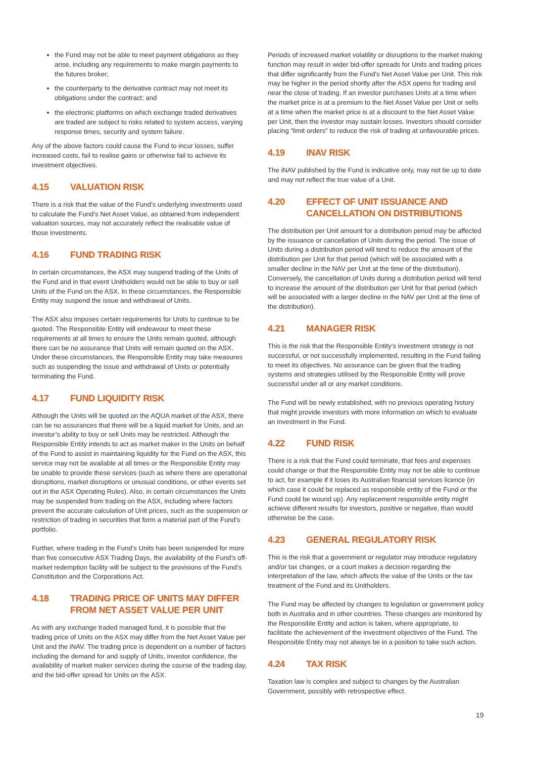the Fund may not be able to meet payment obligations as they arise, including any requirements to make margin payments to the futures broker;
the counterparty to the derivative contract may not meet its obligations under the contract; and
the electronic platforms on which exchange traded derivatives are traded are subject to risks related to system access, varying response times, security and system failure.
Any of the above factors could cause the Fund to incur losses, suffer increased costs, fail to realise gains or otherwise fail to achieve its investment objectives.
4.15 VALUATION RISK
There is a risk that the value of the Fund’s underlying investments used to calculate the Fund’s Net Asset Value, as obtained from independent valuation sources, may not accurately reflect the realisable value of those investments.
4.16 FUND TRADING RISK
In certain circumstances, the ASX may suspend trading of the Units of the Fund and in that event Unitholders would not be able to buy or sell Units of the Fund on the ASX. In these circumstances, the Responsible Entity may suspend the issue and withdrawal of Units.
The ASX also imposes certain requirements for Units to continue to be quoted. The Responsible Entity will endeavour to meet these requirements at all times to ensure the Units remain quoted, although there can be no assurance that Units will remain quoted on the ASX. Under these circumstances, the Responsible Entity may take measures such as suspending the issue and withdrawal of Units or potentially terminating the Fund.
4.17 FUND LIQUIDITY RISK
Although the Units will be quoted on the AQUA market of the ASX, there can be no assurances that there will be a liquid market for Units, and an investor’s ability to buy or sell Units may be restricted. Although the Responsible Entity intends to act as market maker in the Units on behalf of the Fund to assist in maintaining liquidity for the Fund on the ASX, this service may not be available at all times or the Responsible Entity may be unable to provide these services (such as where there are operational disruptions, market disruptions or unusual conditions, or other events set out in the ASX Operating Rules). Also, in certain circumstances the Units may be suspended from trading on the ASX, including where factors prevent the accurate calculation of Unit prices, such as the suspension or restriction of trading in securities that form a material part of the Fund's portfolio.
Further, where trading in the Fund’s Units has been suspended for more than five consecutive ASX Trading Days, the availability of the Fund’s off-market redemption facility will be subject to the provisions of the Fund’s Constitution and the Corporations Act.
4.18 TRADING PRICE OF UNITS MAY DIFFER FROM NET ASSET VALUE PER UNIT
As with any exchange traded managed fund, it is possible that the trading price of Units on the ASX may differ from the Net Asset Value per Unit and the iNAV. The trading price is dependent on a number of factors including the demand for and supply of Units, investor confidence, the availability of market maker services during the course of the trading day, and the bid-offer spread for Units on the ASX.
Periods of increased market volatility or disruptions to the market making function may result in wider bid-offer spreads for Units and trading prices that differ significantly from the Fund’s Net Asset Value per Unit. This risk may be higher in the period shortly after the ASX opens for trading and near the close of trading. If an investor purchases Units at a time when the market price is at a premium to the Net Asset Value per Unit or sells at a time when the market price is at a discount to the Net Asset Value per Unit, then the investor may sustain losses. Investors should consider placing “limit orders” to reduce the risk of trading at unfavourable prices.
4.19 INAV RISK
The iNAV published by the Fund is indicative only, may not be up to date and may not reflect the true value of a Unit.
4.20 EFFECT OF UNIT ISSUANCE AND CANCELLATION ON DISTRIBUTIONS
The distribution per Unit amount for a distribution period may be affected by the issuance or cancellation of Units during the period. The issue of Units during a distribution period will tend to reduce the amount of the distribution per Unit for that period (which will be associated with a smaller decline in the NAV per Unit at the time of the distribution). Conversely, the cancellation of Units during a distribution period will tend to increase the amount of the distribution per Unit for that period (which will be associated with a larger decline in the NAV per Unit at the time of the distribution).
4.21 MANAGER RISK
This is the risk that the Responsible Entity’s investment strategy is not successful, or not successfully implemented, resulting in the Fund failing to meet its objectives. No assurance can be given that the trading systems and strategies utilised by the Responsible Entity will prove successful under all or any market conditions.
The Fund will be newly established, with no previous operating history that might provide investors with more information on which to evaluate an investment in the Fund.
4.22 FUND RISK
There is a risk that the Fund could terminate, that fees and expenses could change or that the Responsible Entity may not be able to continue to act, for example if it loses its Australian financial services licence (in which case it could be replaced as responsible entity of the Fund or the Fund could be wound up). Any replacement responsible entity might achieve different results for investors, positive or negative, than would otherwise be the case.
4.23 GENERAL REGULATORY RISK
This is the risk that a government or regulator may introduce regulatory and/or tax changes, or a court makes a decision regarding the interpretation of the law, which affects the value of the Units or the tax treatment of the Fund and its Unitholders.
The Fund may be affected by changes to legislation or government policy both in Australia and in other countries. These changes are monitored by the Responsible Entity and action is taken, where appropriate, to facilitate the achievement of the investment objectives of the Fund. The Responsible Entity may not always be in a position to take such action.
4.24 TAX RISK
Taxation law is complex and subject to changes by the Australian Government, possibly with retrospective effect.
19